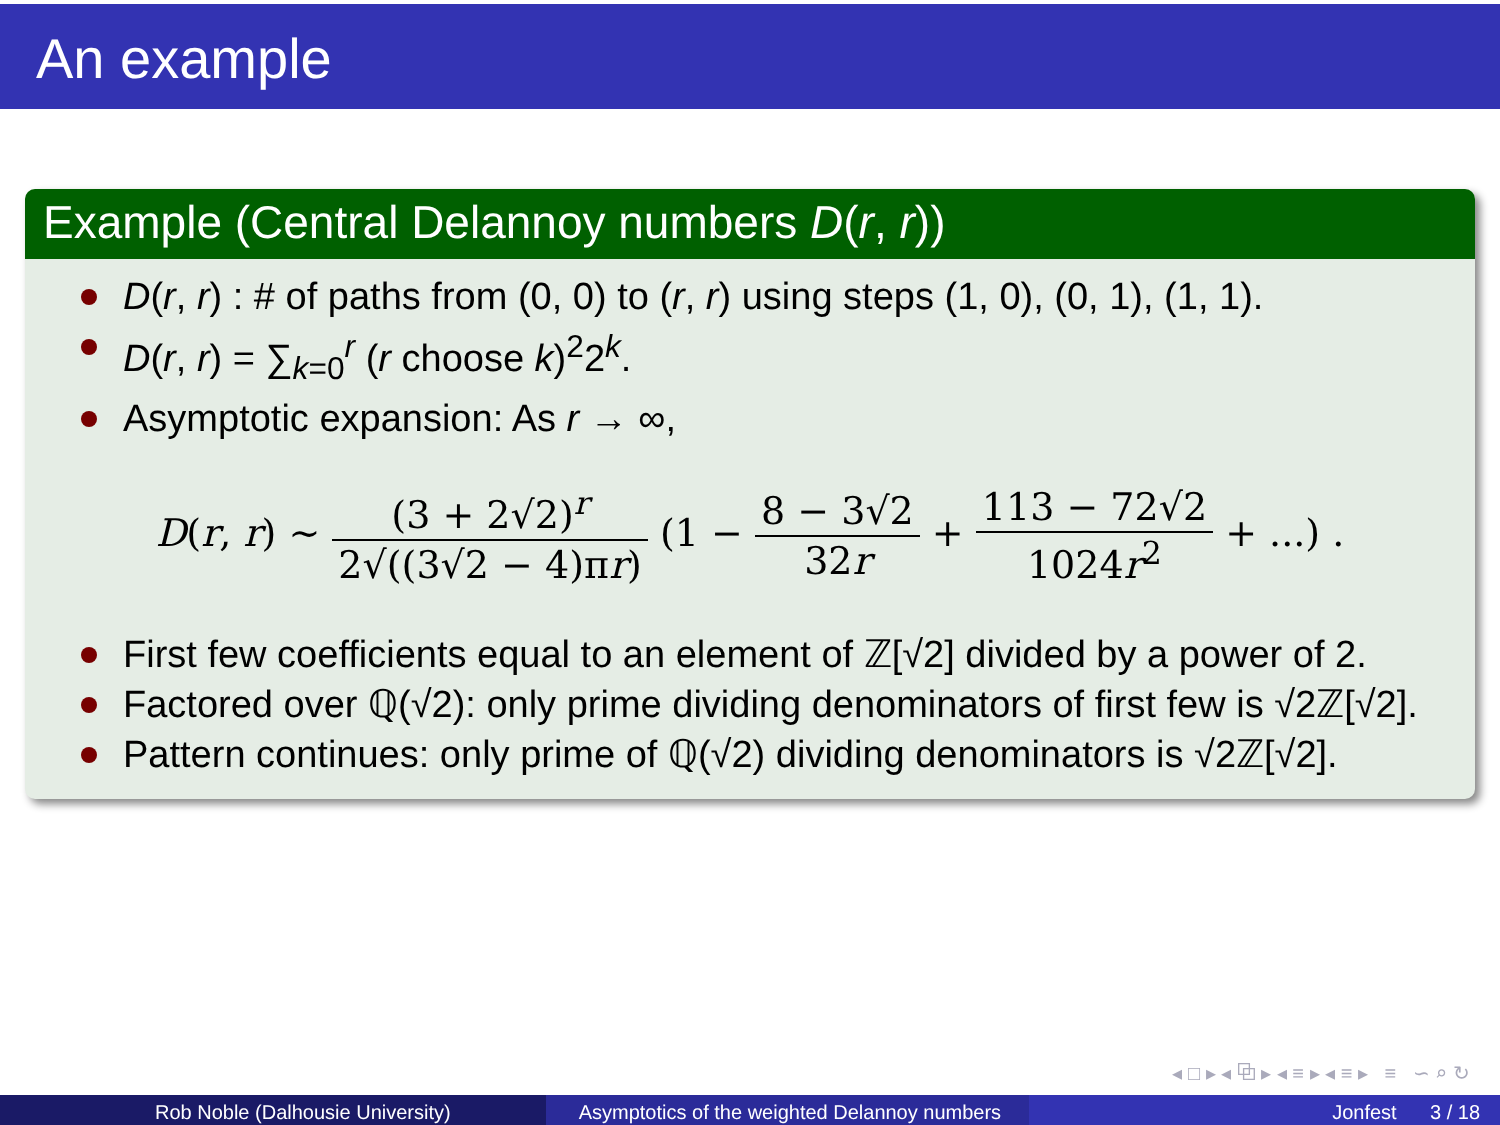An example
Example (Central Delannoy numbers D(r, r))
D(r, r) : # of paths from (0, 0) to (r, r) using steps (1, 0), (0, 1), (1, 1).
D(r, r) = ∑<sub>k=0</sub><sup>r</sup> (r choose k)<sup>2</sup>2<sup>k</sup>.
Asymptotic expansion: As r → ∞,
D(r, r) ∼ (3 + 2√2)<sup>r</sup> 2√((3√2 − 4)πr) (1 − 8 − 3√2 32r + 113 − 72√2 1024r<sup>2</sup> + ...) .
First few coefficients equal to an element of ℤ[√2] divided by a power of 2.
Factored over ℚ(√2): only prime dividing denominators of first few is √2ℤ[√2].
Pattern continues: only prime of ℚ(√2) dividing denominators is √2ℤ[√2].
◂ □ ▸ ◂ ⧉ ▸ ◂ ≡ ▸ ◂ ≡ ▸ ≡ ∽ ⌕ ↻
Rob Noble (Dalhousie University)
Asymptotics of the weighted Delannoy numbers
Jonfest 3 / 18